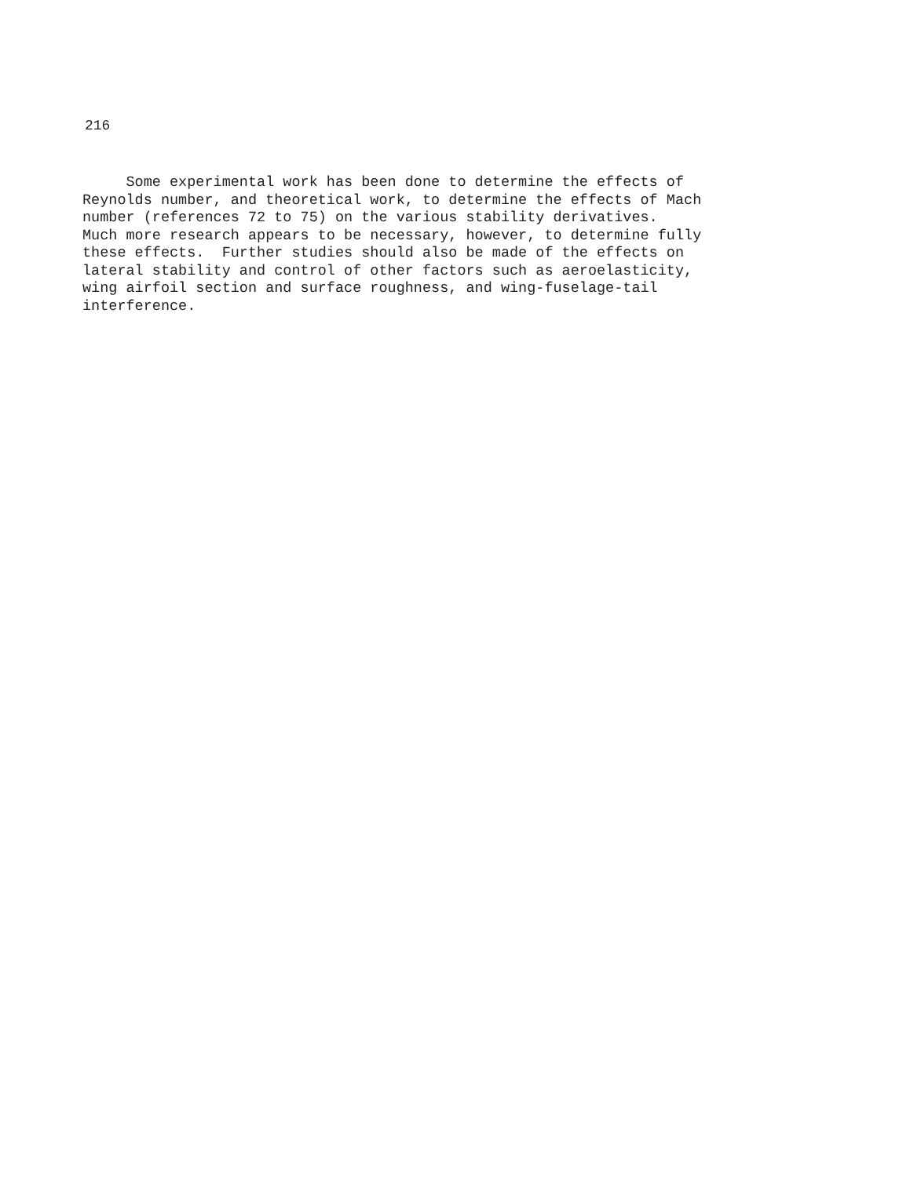216
Some experimental work has been done to determine the effects of Reynolds number, and theoretical work, to determine the effects of Mach number (references 72 to 75) on the various stability derivatives. Much more research appears to be necessary, however, to determine fully these effects. Further studies should also be made of the effects on lateral stability and control of other factors such as aeroelasticity, wing airfoil section and surface roughness, and wing-fuselage-tail interference.